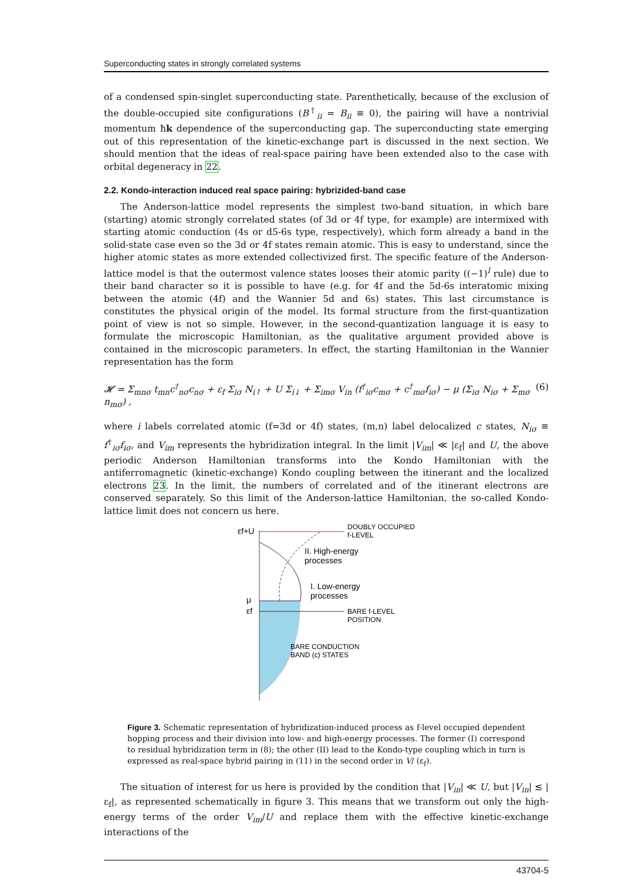Superconducting states in strongly correlated systems
of a condensed spin-singlet superconducting state. Parenthetically, because of the exclusion of the double-occupied site configurations (B<sup>†</sup><sub>ii</sub> = B<sub>ii</sub> ≡ 0), the pairing will have a nontrivial momentum ħk dependence of the superconducting gap. The superconducting state emerging out of this representation of the kinetic-exchange part is discussed in the next section. We should mention that the ideas of real-space pairing have been extended also to the case with orbital degeneracy in 22.
2.2. Kondo-interaction induced real space pairing: hybrizided-band case
The Anderson-lattice model represents the simplest two-band situation, in which bare (starting) atomic strongly correlated states (of 3d or 4f type, for example) are intermixed with starting atomic conduction (4s or d5-6s type, respectively), which form already a band in the solid-state case even so the 3d or 4f states remain atomic. This is easy to understand, since the higher atomic states as more extended collectivized first. The specific feature of the Anderson-lattice model is that the outermost valence states looses their atomic parity ((−1)<sup>l</sup> rule) due to their band character so it is possible to have (e.g. for 4f and the 5d-6s interatomic mixing between the atomic (4f) and the Wannier 5d and 6s) states. This last circumstance is constitutes the physical origin of the model. Its formal structure from the first-quantization point of view is not so simple. However, in the second-quantization language it is easy to formulate the microscopic Hamiltonian, as the qualitative argument provided above is contained in the microscopic parameters. In effect, the starting Hamiltonian in the Wannier representation has the form
𝓗 = Σ<sub>mnσ</sub> t<sub>mn</sub>c<sup>†</sup><sub>nσ</sub>c<sub>nσ</sub> + ε<sub>f</sub> Σ<sub>iσ</sub> N<sub>i↑</sub> + U Σ<sub>i↓</sub> + Σ<sub>imσ</sub> V<sub>in</sub> (f<sup>†</sup><sub>iσ</sub>c<sub>mσ</sub> + c<sup>†</sup><sub>mσ</sub>f<sub>iσ</sub>) − μ (Σ<sub>iσ</sub> N<sub>iσ</sub> + Σ<sub>mσ</sub> n<sub>mσ</sub>) , (6)
where i labels correlated atomic (f=3d or 4f) states, (m,n) label delocalized c states, N<sub>iσ</sub> ≡ f<sup>†</sup><sub>iσ</sub>f<sub>iσ</sub>, and V<sub>im</sub> represents the hybridization integral. In the limit |V<sub>im</sub>| ≪ |ε<sub>f</sub>| and U, the above periodic Anderson Hamiltonian transforms into the Kondo Hamiltonian with the antiferromagnetic (kinetic-exchange) Kondo coupling between the itinerant and the localized electrons 23. In the limit, the numbers of correlated and of the itinerant electrons are conserved separately. So this limit of the Anderson-lattice Hamiltonian, the so-called Kondo-lattice limit does not concern us here.
εf+U
μ
εf
DOUBLY OCCUPIED
f-LEVEL
II. High-energy
processes
I. Low-energy
processes
BARE f-LEVEL
POSITION
BARE CONDUCTION
BAND (c) STATES
Figure 3. Schematic representation of hybridization-induced process as f-level occupied dependent hopping process and their division into low- and high-energy processes. The former (I) correspond to residual hybridization term in (8); the other (II) lead to the Kondo-type coupling which in turn is expressed as real-space hybrid pairing in (11) in the second order in V/ (ε<sub>f</sub>).
The situation of interest for us here is provided by the condition that |V<sub>in</sub>| ≪ U, but |V<sub>in</sub>| ≲ |ε<sub>f</sub>|, as represented schematically in figure 3. This means that we transform out only the high-energy terms of the order V<sub>im</sub>/U and replace them with the effective kinetic-exchange interactions of the
43704-5